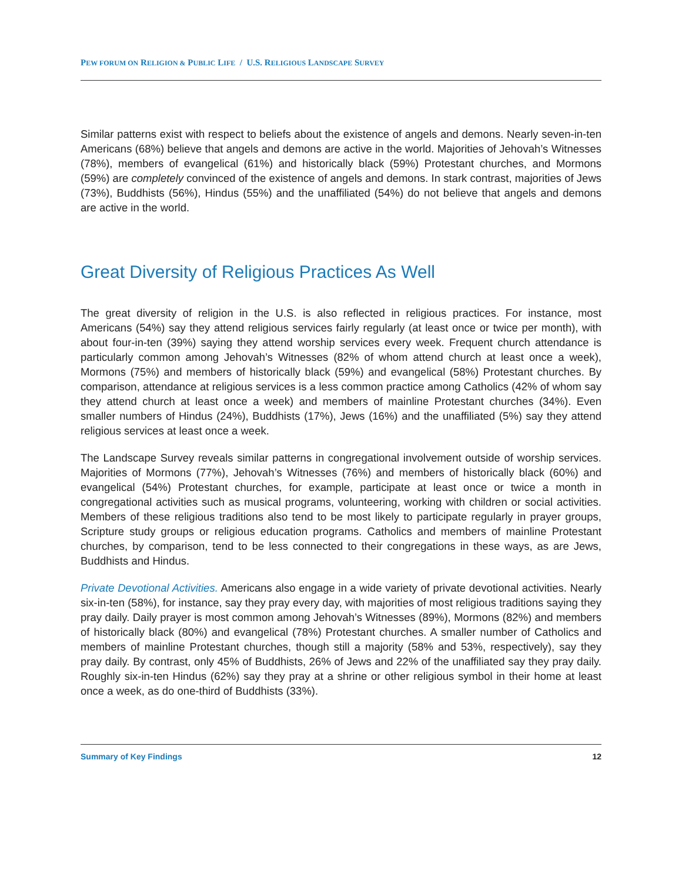PEW FORUM ON RELIGION & PUBLIC LIFE / U.S. RELIGIOUS LANDSCAPE SURVEY
Similar patterns exist with respect to beliefs about the existence of angels and demons. Nearly seven-in-ten Americans (68%) believe that angels and demons are active in the world. Majorities of Jehovah’s Witnesses (78%), members of evangelical (61%) and historically black (59%) Protestant churches, and Mormons (59%) are completely convinced of the existence of angels and demons. In stark contrast, majorities of Jews (73%), Buddhists (56%), Hindus (55%) and the unaffiliated (54%) do not believe that angels and demons are active in the world.
Great Diversity of Religious Practices As Well
The great diversity of religion in the U.S. is also reflected in religious practices. For instance, most Americans (54%) say they attend religious services fairly regularly (at least once or twice per month), with about four-in-ten (39%) saying they attend worship services every week. Frequent church attendance is particularly common among Jehovah’s Witnesses (82% of whom attend church at least once a week), Mormons (75%) and members of historically black (59%) and evangelical (58%) Protestant churches. By comparison, attendance at religious services is a less common practice among Catholics (42% of whom say they attend church at least once a week) and members of mainline Protestant churches (34%). Even smaller numbers of Hindus (24%), Buddhists (17%), Jews (16%) and the unaffiliated (5%) say they attend religious services at least once a week.
The Landscape Survey reveals similar patterns in congregational involvement outside of worship services. Majorities of Mormons (77%), Jehovah’s Witnesses (76%) and members of historically black (60%) and evangelical (54%) Protestant churches, for example, participate at least once or twice a month in congregational activities such as musical programs, volunteering, working with children or social activities. Members of these religious traditions also tend to be most likely to participate regularly in prayer groups, Scripture study groups or religious education programs. Catholics and members of mainline Protestant churches, by comparison, tend to be less connected to their congregations in these ways, as are Jews, Buddhists and Hindus.
Private Devotional Activities. Americans also engage in a wide variety of private devotional activities. Nearly six-in-ten (58%), for instance, say they pray every day, with majorities of most religious traditions saying they pray daily. Daily prayer is most common among Jehovah’s Witnesses (89%), Mormons (82%) and members of historically black (80%) and evangelical (78%) Protestant churches. A smaller number of Catholics and members of mainline Protestant churches, though still a majority (58% and 53%, respectively), say they pray daily. By contrast, only 45% of Buddhists, 26% of Jews and 22% of the unaffiliated say they pray daily. Roughly six-in-ten Hindus (62%) say they pray at a shrine or other religious symbol in their home at least once a week, as do one-third of Buddhists (33%).
Summary of Key Findings 12